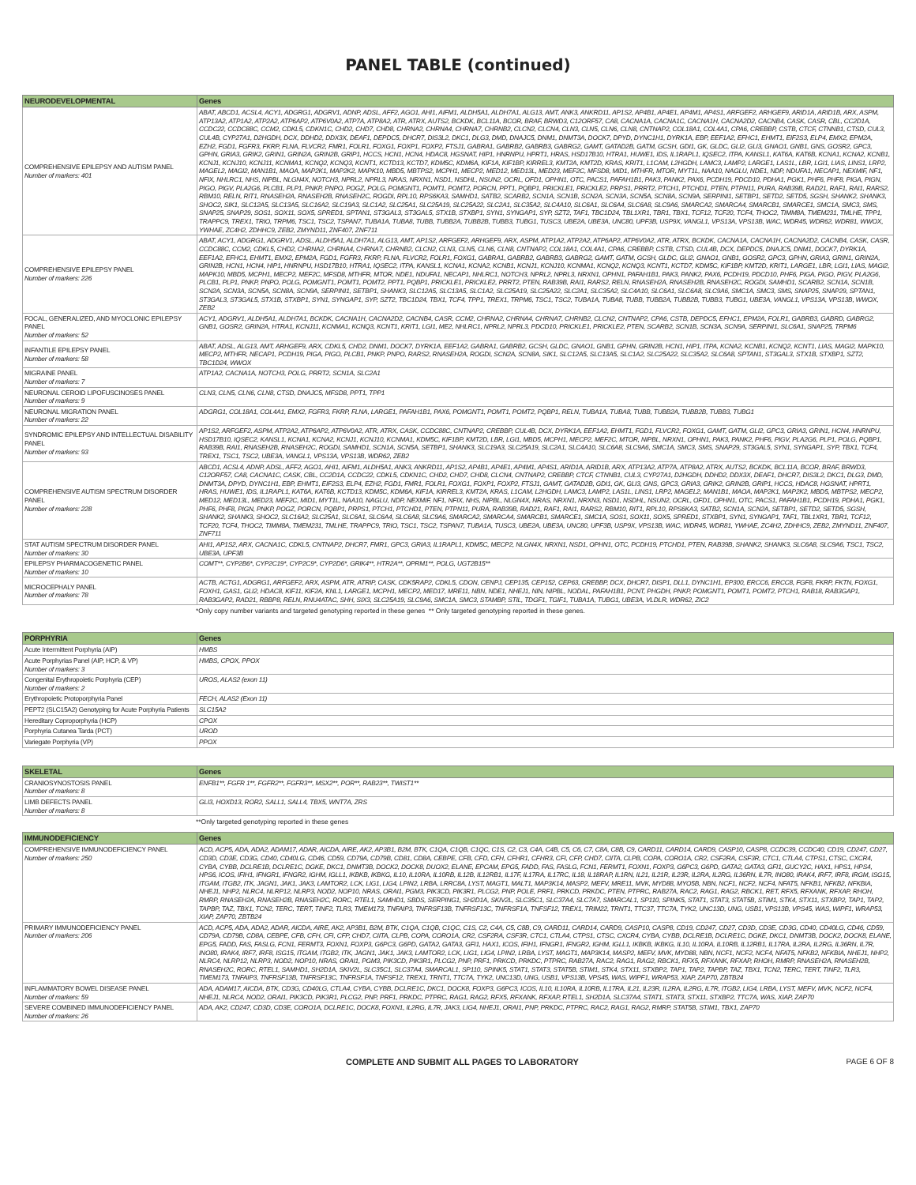PANEL TABLE (continued)
| NEURODEVELOPMENTAL | Genes |
| --- | --- |
| COMPREHENSIVE EPILEPSY AND AUTISM PANEL Number of markers: 401 | ABAT, ABCD1, ACSL4, ACY1, ADGRG1, ADGRV1, ADNP, ADSL, AFF2, AGO1, AHI1, AIFM1, ALDH5A1, ALDH7A1, ALG13, AMT, ANK3, ANKRD11, AP1S2, AP4B1, AP4E1, AP4M1, AP4S1, ARFGEF2, ARHGEF9, ARID1A, ARID1B, ARX, ASPM, ATP13A2, ATP1A2, ATP2A2, ATP6AP2, ATP6V0A2, ATP7A, ATP8A2, ATR, ATRX, AUTS2, BCKDK, BCL11A, BCOR, BRAF, BRWD3, C12ORF57, CA8, CACNA1A, CACNA1C, CACNA1H, CACNA2D2, CACNB4, CASK, CASR, CBL, CC2D1A, CCDC22, CCDC88C, CCM2, CDKL5, CDKN1C, CHD2, CHD7, CHD8, CHRNA2, CHRNA4, CHRNA7, CHRNB2, CLCN2, CLCN4, CLN3, CLN5, CLN6, CLN8, CNTNAP2, COL18A1, COL4A1, CPA6, CREBBP, CSTB, CTCF, CTNNB1, CTSD, CUL3, CUL4B, CYP27A1, D2HGDH, DCX, DDHD2, DDX3X, DEAF1, DEPDC5, DHCR7, DIS3L2, DKC1, DLG3, DMD, DNAJC5, DNM1, DNMT3A, DOCK7, DPYD, DYNC1H1, DYRK1A, EBP, EEF1A2, EFHC1, EHMT1, EIF2S3, ELP4, EMX2, EPM2A, EZH2, FGD1, FGFR3, FKRP, FLNA, FLVCR2, FMR1, FOLR1, FOXG1, FOXP1, FOXP2, FTSJ1, GABRA1, GABRB2, GABRB3, GABRG2, GAMT, GATAD2B, GATM, GCSH, GDI1, GK, GLDC, GLI2, GLI3, GNAO1, GNB1, GNS, GOSR2, GPC3, GPHN, GRIA3, GRIK2, GRIN1, GRIN2A, GRIN2B, GRIP1, HCCS, HCN1, HCN4, HDAC8, HGSNAT, HIP1, HNRNPU, HPRT1, HRAS, HSD17B10, HTRA1, HUWE1, IDS, IL1RAPL1, IQSEC2, ITPA, KANSL1, KAT6A, KAT6B, KCNA1, KCNA2, KCNB1, KCNJ1, KCNJ10, KCNJ11, KCNMA1, KCNQ2, KCNQ3, KCNT1, KCTD13, KCTD7, KDM5C, KDM6A, KIF1A, KIF1BP, KIRREL3, KMT2A, KMT2D, KRAS, KRIT1, L1CAM, L2HGDH, LAMC3, LAMP2, LARGE1, LAS1L, LBR, LGI1, LIAS, LINS1, LRP2, MAGEL2, MAGI2, MAN1B1, MAOA, MAP2K1, MAP2K2, MAPK10, MBD5, MBTPS2, MCPH1, MECP2, MED12, MED13L, MED23, MEF2C, MFSD8, MID1, MTHFR, MTOR, MYT1L, NAA10, NAGLU, NDE1, NDP, NDUFA1, NECAP1, NEXMIF, NF1, NFIX, NHLRC1, NHS, NIPBL, NLGN4X, NOTCH3, NPRL2, NPRL3, NRAS, NRXN1, NSD1, NSDHL, NSUN2, OCRL, OFD1, OPHN1, OTC, PACS1, PAFAH1B1, PAK3, PANK2, PAX6, PCDH19, PDCD10, PDHA1, PGK1, PHF6, PHF8, PIGA, PIGN, PIGO, PIGV, PLA2G6, PLCB1, PLP1, PNKP, PNPO, POGZ, POLG, POMGNT1, POMT1, POMT2, PORCN, PPT1, PQBP1, PRICKLE1, PRICKLE2, PRPS1, PRRT2, PTCH1, PTCHD1, PTEN, PTPN11, PURA, RAB39B, RAD21, RAF1, RAI1, RARS2, RBM10, RELN, RIT1, RNASEH2A, RNASEH2B, RNASEH2C, ROGDI, RPL10, RPS6KA3, SAMHD1, SATB2, SCARB2, SCN1A, SCN1B, SCN2A, SCN3A, SCN5A, SCN8A, SCN9A, SERPINI1, SETBP1, SETD2, SETD5, SGSH, SHANK2, SHANK3, SHOC2, SIK1, SLC12A5, SLC13A5, SLC16A2, SLC19A3, SLC1A2, SLC25A1, SLC25A19, SLC25A22, SLC2A1, SLC35A2, SLC4A10, SLC6A1, SLC6A4, SLC6A8, SLC9A6, SMARCA2, SMARCA4, SMARCB1, SMARCE1, SMC1A, SMC3, SMS, SNAP25, SNAP29, SOS1, SOX11, SOX5, SPRED1, SPTAN1, ST3GAL3, ST3GAL5, STX1B, STXBP1, SYN1, SYNGAP1, SYP, SZT2, TAF1, TBC1D24, TBL1XR1, TBR1, TBX1, TCF12, TCF20, TCF4, THOC2, TIMM8A, TMEM231, TMLHE, TPP1, TRAPPC9, TREX1, TRIO, TRPM6, TSC1, TSC2, TSPAN7, TUBA1A, TUBA8, TUBB, TUBB2A, TUBB2B, TUBB3, TUBG1, TUSC3, UBE2A, UBE3A, UNC80, UPF3B, USP9X, VANGL1, VPS13A, VPS13B, WAC, WDR45, WDR62, WDR81, WWOX, YWHAE, ZC4H2, ZDHHC9, ZEB2, ZMYND11, ZNF407, ZNF711 |
| COMPREHENSIVE EPILEPSY PANEL Number of markers: 226 | ABAT, ACY1, ADGRG1, ADGRV1, ADSL, ALDH5A1, ALDH7A1, ALG13, AMT, AP1S2, ARFGEF2, ARHGEF9, ARX, ASPM, ATP1A2, ATP2A2, ATP6AP2, ATP6V0A2, ATR, ATRX, BCKDK, CACNA1A, CACNA1H, CACNA2D2, CACNB4, CASK, CASR, CCDC88C, CCM2, CDKL5, CHD2, CHRNA2, CHRNA4, CHRNA7, CHRNB2, CLCN2, CLN3, CLN5, CLN6, CLN8, CNTNAP2, COL18A1, COL4A1, CPA6, CREBBP, CSTB, CTSD, CUL4B, DCX, DEPDC5, DNAJC5, DNM1, DOCK7, DYRK1A, EEF1A2, EFHC1, EHMT1, EMX2, EPM2A, FGD1, FGFR3, FKRP, FLNA, FLVCR2, FOLR1, FOXG1, GABRA1, GABRB2, GABRB3, GABRG2, GAMT, GATM, GCSH, GLDC, GLI2, GNAO1, GNB1, GOSR2, GPC3, GPHN, GRIA3, GRIN1, GRIN2A, GRIN2B, HCN1, HCN4, HIP1, HNRNPU, HSD17B10, HTRA1, IQSEC2, ITPA, KANSL1, KCNA1, KCNA2, KCNB1, KCNJ1, KCNJ10, KCNMA1, KCNQ2, KCNQ3, KCNT1, KCTD7, KDM5C, KIF1BP, KMT2D, KRIT1, LARGE1, LBR, LGI1, LIAS, MAGI2, MAPK10, MBD5, MCPH1, MECP2, MEF2C, MFSD8, MTHFR, MTOR, NDE1, NDUFA1, NECAP1, NHLRC1, NOTCH3, NPRL2, NPRL3, NRXN1, OPHN1, PAFAH1B1, PAK3, PANK2, PAX6, PCDH19, PDCD10, PHF6, PIGA, PIGO, PIGV, PLA2G6, PLCB1, PLP1, PNKP, PNPO, POLG, POMGNT1, POMT1, POMT2, PPT1, PQBP1, PRICKLE1, PRICKLE2, PRRT2, PTEN, RAB39B, RAI1, RARS2, RELN, RNASEH2A, RNASEH2B, RNASEH2C, ROGDI, SAMHD1, SCARB2, SCN1A, SCN1B, SCN2A, SCN3A, SCN5A, SCN8A, SCN9A, SERPINI1, SETBP1, SHANK3, SLC12A5, SLC13A5, SLC1A2, SLC25A19, SLC25A22, SLC2A1, SLC35A2, SLC4A10, SLC6A1, SLC6A8, SLC9A6, SMC1A, SMC3, SMS, SNAP25, SNAP29, SPTAN1, ST3GAL3, ST3GAL5, STX1B, STXBP1, SYN1, SYNGAP1, SYP, SZT2, TBC1D24, TBX1, TCF4, TPP1, TREX1, TRPM6, TSC1, TSC2, TUBA1A, TUBA8, TUBB, TUBB2A, TUBB2B, TUBB3, TUBG1, UBE3A, VANGL1, VPS13A, VPS13B, WWOX, ZEB2 |
| FOCAL, GENERALIZED, AND MYOCLONIC EPILEPSY PANEL Number of markers: 52 | ACY1, ADGRV1, ALDH5A1, ALDH7A1, BCKDK, CACNA1H, CACNA2D2, CACNB4, CASR, CCM2, CHRNA2, CHRNA4, CHRNA7, CHRNB2, CLCN2, CNTNAP2, CPA6, CSTB, DEPDC5, EFHC1, EPM2A, FOLR1, GABRB3, GABRD, GABRG2, GNB1, GOSR2, GRIN2A, HTRA1, KCNJ11, KCNMA1, KCNQ3, KCNT1, KRIT1, LGI1, ME2, NHLRC1, NPRL2, NPRL3, PDCD10, PRICKLE1, PRICKLE2, PTEN, SCARB2, SCN1B, SCN3A, SCN9A, SERPINI1, SLC6A1, SNAP25, TRPM6 |
| INFANTILE EPILEPSY PANEL Number of markers: 58 | ABAT, ADSL, ALG13, AMT, ARHGEF9, ARX, CDKL5, CHD2, DNM1, DOCK7, DYRK1A, EEF1A2, GABRA1, GABRB2, GCSH, GLDC, GNAO1, GNB1, GPHN, GRIN2B, HCN1, HIP1, ITPA, KCNA2, KCNB1, KCNQ2, KCNT1, LIAS, MAGI2, MAPK10, MECP2, MTHFR, NECAP1, PCDH19, PIGA, PIGO, PLCB1, PNKP, PNPO, RARS2, RNASEH2A, ROGDI, SCN2A, SCN8A, SIK1, SLC12A5, SLC13A5, SLC1A2, SLC25A22, SLC35A2, SLC6A8, SPTAN1, ST3GAL3, STX1B, STXBP1, SZT2, TBC1D24, WWOX |
| MIGRAINE PANEL Number of markers: 7 | ATP1A2, CACNA1A, NOTCH3, POLG, PRRT2, SCN1A, SLC2A1 |
| NEURONAL CEROID LIPOFUSCINOSES PANEL Number of markers: 9 | CLN3, CLN5, CLN6, CLN8, CTSD, DNAJC5, MFSD8, PPT1, TPP1 |
| NEURONAL MIGRATION PANEL Number of markers: 22 | ADGRG1, COL18A1, COL4A1, EMX2, FGFR3, FKRP, FLNA, LARGE1, PAFAH1B1, PAX6, POMGNT1, POMT1, POMT2, PQBP1, RELN, TUBA1A, TUBA8, TUBB, TUBB2A, TUBB2B, TUBB3, TUBG1 |
| SYNDROMIC EPILEPSY AND INTELLECTUAL DISABILITY PANEL Number of markers: 93 | AP1S2, ARFGEF2, ASPM, ATP2A2, ATP6AP2, ATP6V0A2, ATR, ATRX, CASK, CCDC88C, CNTNAP2, CREBBP, CUL4B, DCX, DYRK1A, EEF1A2, EHMT1, FGD1, FLVCR2, FOXG1, GAMT, GATM, GLI2, GPC3, GRIA3, GRIN1, HCN4, HNRNPU, HSD17B10, IQSEC2, KANSL1, KCNA1, KCNA2, KCNJ1, KCNJ10, KCNMA1, KDM5C, KIF1BP, KMT2D, LBR, LGI1, MBD5, MCPH1, MECP2, MEF2C, MTOR, NIPBL, NRXN1, OPHN1, PAK3, PANK2, PHF6, PIGV, PLA2G6, PLP1, POLG, PQBP1, RAB39B, RAI1, RNASEH2B, RNASEH2C, ROGDI, SAMHD1, SCN1A, SCN5A, SETBP1, SHANK3, SLC19A3, SLC25A19, SLC2A1, SLC4A10, SLC6A8, SLC9A6, SMC1A, SMC3, SMS, SNAP29, ST3GAL5, SYN1, SYNGAP1, SYP, TBX1, TCF4, TREX1, TSC1, TSC2, UBE3A, VANGL1, VPS13A, VPS13B, WDR62, ZEB2 |
| COMPREHENSIVE AUTISM SPECTRUM DISORDER PANEL Number of markers: 228 | ABCD1, ACSL4, ADNP, ADSL, AFF2, AGO1, AHI1, AIFM1, ALDH5A1, ANK3, ANKRD11, AP1S2, AP4B1, AP4E1, AP4M1, AP4S1, ARID1A, ARID1B, ARX, ATP13A2, ATP7A, ATP8A2, ATRX, AUTS2, BCKDK, BCL11A, BCOR, BRAF, BRWD3, C12ORF57, CA8, CACNA1C, CASK, CBL, CC2D1A, CCDC22, CDKL5, CDKN1C, CHD2, CHD7, CHD8, CLCN4, CNTNAP2, CREBBP, CTCF, CTNNB1, CUL3, CYP27A1, D2HGDH, DDHD2, DDX3X, DEAF1, DHCR7, DIS3L2, DKC1, DLG3, DMD, DNMT3A, DPYD, DYNC1H1, EBP, EHMT1, EIF2S3, ELP4, EZH2, FGD1, FMR1, FOLR1, FOXG1, FOXP1, FOXP2, FTSJ1, GAMT, GATAD2B, GDI1, GK, GLI3, GNS, GPC3, GRIA3, GRIK2, GRIN2B, GRIP1, HCCS, HDAC8, HGSNAT, HPRT1, HRAS, HUWE1, IDS, IL1RAPL1, KAT6A, KAT6B, KCTD13, KDM5C, KDM6A, KIF1A, KIRREL3, KMT2A, KRAS, L1CAM, L2HGDH, LAMC3, LAMP2, LAS1L, LINS1, LRP2, MAGEL2, MAN1B1, MAOA, MAP2K1, MAP2K2, MBD5, MBTPS2, MECP2, MED12, MED13L, MED23, MEF2C, MID1, MYT1L, NAA10, NAGLU, NDP, NEXMIF, NF1, NFIX, NHS, NIPBL, NLGN4X, NRAS, NRXN1, NRXN3, NSD1, NSDHL, NSUN2, OCRL, OFD1, OPHN1, OTC, PACS1, PAFAH1B1, PCDH19, PDHA1, PGK1, PHF6, PHF8, PIGN, PNKP, POGZ, PORCN, PQBP1, PRPS1, PTCH1, PTCHD1, PTEN, PTPN11, PURA, RAB39B, RAD21, RAF1, RAI1, RARS2, RBM10, RIT1, RPL10, RPS6KA3, SATB2, SCN1A, SCN2A, SETBP1, SETD2, SETD5, SGSH, SHANK2, SHANK3, SHOC2, SLC16A2, SLC25A1, SLC6A1, SLC6A4, SLC6A8, SLC9A6, SMARCA2, SMARCA4, SMARCB1, SMARCE1, SMC1A, SOS1, SOX11, SOX5, SPRED1, STXBP1, SYN1, SYNGAP1, TAF1, TBL1XR1, TBR1, TCF12, TCF20, TCF4, THOC2, TIMM8A, TMEM231, TMLHE, TRAPPC9, TRIO, TSC1, TSC2, TSPAN7, TUBA1A, TUSC3, UBE2A, UBE3A, UNC80, UPF3B, USP9X, VPS13B, WAC, WDR45, WDR81, YWHAE, ZC4H2, ZDHHC9, ZEB2, ZMYND11, ZNF407, ZNF711 |
| STAT AUTISM SPECTRUM DISORDER PANEL Number of markers: 30 | AHI1, AP1S2, ARX, CACNA1C, CDKL5, CNTNAP2, DHCR7, FMR1, GPC3, GRIA3, IL1RAPL1, KDM5C, MECP2, NLGN4X, NRXN1, NSD1, OPHN1, OTC, PCDH19, PTCHD1, PTEN, RAB39B, SHANK2, SHANK3, SLC6A8, SLC9A6, TSC1, TSC2, UBE3A, UPF3B |
| EPILEPSY PHARMACOGENETIC PANEL Number of markers: 10 | COMT**, CYP2B6*, CYP2C19*, CYP2C9*, CYP2D6*, GRIK4**, HTR2A**, OPRM1**, POLG, UGT2B15** |
| MICROCEPHALY PANEL Number of markers: 78 | ACTB, ACTG1, ADGRG1, ARFGEF2, ARX, ASPM, ATR, ATRIP, CASK, CDK5RAP2, CDKL5, CDON, CENPJ, CEP135, CEP152, CEP63, CREBBP, DCX, DHCR7, DISP1, DLL1, DYNC1H1, EP300, ERCC6, ERCC8, FGF8, FKRP, FKTN, FOXG1, FOXH1, GAS1, GLI2, HDAC8, KIF11, KIF2A, KNL1, LARGE1, MCPH1, MECP2, MED17, MRE11, NBN, NDE1, NHEJ1, NIN, NIPBL, NODAL, PAFAH1B1, PCNT, PHGDH, PNKP, POMGNT1, POMT1, POMT2, PTCH1, RAB18, RAB3GAP1, RAB3GAP2, RAD21, RBBP8, RELN, RNU4ATAC, SHH, SIX3, SLC25A19, SLC9A6, SMC1A, SMC3, STAMBP, STIL, TDGF1, TGIF1, TUBA1A, TUBG1, UBE3A, VLDLR, WDR62, ZIC2 |
*Only copy number variants and targeted genotyping reported in these genes ** Only targeted genotyping reported in these genes.
| PORPHYRIA | Genes |
| --- | --- |
| Acute Intermittent Porphyria (AIP) | HMBS |
| Acute Porphyrias Panel (AIP, HCP, & VP) Number of markers: 3 | HMBS, CPOX, PPOX |
| Congenital Erythropoietic Porphyria (CEP) Number of markers: 2 | UROS, ALAS2 (exon 11) |
| Erythropoietic Protoporphyria Panel | FECH, ALAS2 (Exon 11) |
| PEPT2 (SLC15A2) Genotyping for Acute Porphyria Patients | SLC15A2 |
| Hereditary Coproporphyria (HCP) | CPOX |
| Porphyria Cutanea Tarda (PCT) | UROD |
| Variegate Porphyria (VP) | PPOX |
| SKELETAL | Genes |
| --- | --- |
| CRANIOSYNOSTOSIS PANEL Number of markers: 8 | ENFB1**, FGFR 1**, FGFR2**, FGFR3**, MSX2**, POR**, RAB23**, TWIST1** |
| LIMB DEFECTS PANEL Number of markers: 8 | GLI3, HOXD13, ROR2, SALL1, SALL4, TBX5, WNT7A, ZRS |
**Only targeted genotyping reported in these genes
| IMMUNODEFICIENCY | Genes |
| --- | --- |
| COMPREHENSIVE IMMUNODEFICIENCY PANEL Number of markers: 250 | ACD, ACP5, ADA, ADA2, ADAM17, ADAR, AICDA, AIRE, AK2, AP3B1, B2M, BTK, C1QA, C1QB, C1QC, C1S, C2, C3, C4A, C4B, C5, C6, C7, C8A, C8B, C9, CARD11, CARD14, CARD9, CASP10, CASP8, CCDC39, CCDC40, CD19, CD247, CD27, CD3D, CD3E, CD3G, CD40, CD40LG, CD46, CD59, CD79A, CD79B, CD81, CD8A, CEBPE, CFB, CFD, CFH, CFHR1, CFHR3, CFI, CFP, CHD7, CIITA, CLPB, COPA, CORO1A, CR2, CSF2RA, CSF3R, CTC1, CTLA4, CTPS1, CTSC, CXCR4, CYBA, CYBB, DCLRE1B, DCLRE1C, DGKE, DKC1, DNMT3B, DOCK2, DOCK8, DUOX2, ELANE, EPCAM, EPG5, FADD, FAS, FASLG, FCN1, FERMT1, FOXN1, FOXP3, G6PC3, G6PD, GATA2, GATA3, GFI1, GUCY2C, HAX1, HPS1, HPS4, HPS6, ICOS, IFIH1, IFNGR1, IFNGR2, IGHM, IGLL1, IKBKB, IKBKG, IL10, IL10RA, IL10RB, IL12B, IL12RB1, IL17F, IL17RA, IL17RC, IL18, IL18RAP, IL1RN, IL21, IL21R, IL23R, IL2RA, IL2RG, IL36RN, IL7R, INO80, IRAK4, IRF7, IRF8, IRGM, ISG15, ITGAM, ITGB2, ITK, JAGN1, JAK1, JAK3, LAMTOR2, LCK, LIG1, LIG4, LPIN2, LRBA, LRRC8A, LYST, MAGT1, MALT1, MAP3K14, MASP2, MEFV, MRE11, MVK, MYD88, MYO5B, NBN, NCF1, NCF2, NCF4, NFAT5, NFKB1, NFKB2, NFKBIA, NHEJ1, NHP2, NLRC4, NLRP12, NLRP3, NOD2, NOP10, NRAS, ORAI1, PGM3, PIK3CD, PIK3R1, PLCG2, PNP, POLE, PRF1, PRKCD, PRKDC, PTEN, PTPRC, RAB27A, RAC2, RAG1, RAG2, RBCK1, RET, RFX5, RFXANK, RFXAP, RHOH, RMRP, RNASEH2A, RNASEH2B, RNASEH2C, RORC, RTEL1, SAMHD1, SBDS, SERPING1, SH2D1A, SKIV2L, SLC35C1, SLC37A4, SLC7A7, SMARCAL1, SP110, SPINK5, STAT1, STAT3, STAT5B, STIM1, STK4, STX11, STXBP2, TAP1, TAP2, TAPBP, TAZ, TBX1, TCN2, TERC, TERT, TINF2, TLR3, TMEM173, TNFAIP3, TNFRSF13B, TNFRSF13C, TNFRSF1A, TNFSF12, TREX1, TRIM22, TRNT1, TTC37, TTC7A, TYK2, UNC13D, UNG, USB1, VPS13B, VPS45, WAS, WIPF1, WRAP53, XIAP, ZAP70, ZBTB24 |
| PRIMARY IMMUNODEFICIENCY PANEL Number of markers: 206 | ACD, ACP5, ADA, ADA2, ADAR, AICDA, AIRE, AK2, AP3B1, B2M, BTK, C1QA, C1QB, C1QC, C1S, C2, C4A, C5, C8B, C9, CARD11, CARD14, CARD9, CASP10, CASP8, CD19, CD247, CD27, CD3D, CD3E, CD3G, CD40, CD40LG, CD46, CD59, CD79A, CD79B, CD8A, CEBPE, CFB, CFH, CFI, CFP, CHD7, CIITA, CLPB, COPA, CORO1A, CR2, CSF2RA, CSF3R, CTC1, CTLA4, CTPS1, CTSC, CXCR4, CYBA, CYBB, DCLRE1B, DCLRE1C, DGKE, DKC1, DNMT3B, DOCK2, DOCK8, ELANE, EPG5, FADD, FAS, FASLG, FCN1, FERMT3, FOXN1, FOXP3, G6PC3, G6PD, GATA2, GATA3, GFI1, HAX1, ICOS, IFIH1, IFNGR1, IFNGR2, IGHM, IGLL1, IKBKB, IKBKG, IL10, IL10RA, IL10RB, IL12RB1, IL17RA, IL2RA, IL2RG, IL36RN, IL7R, INO80, IRAK4, IRF7, IRF8, ISG15, ITGAM, ITGB2, ITK, JAGN1, JAK1, JAK3, LAMTOR2, LCK, LIG1, LIG4, LPIN2, LRBA, LYST, MAGT1, MAP3K14, MASP2, MEFV, MVK, MYD88, NBN, NCF1, NCF2, NCF4, NFAT5, NFKB2, NFKBIA, NHEJ1, NHP2, NLRC4, NLRP12, NLRP3, NOD2, NOP10, NRAS, ORAI1, PGM3, PIK3CD, PIK3R1, PLCG2, PNP, PRF1, PRKCD, PRKDC, PTPRC, RAB27A, RAC2, RAG1, RAG2, RBCK1, RFX5, RFXANK, RFXAP, RHOH, RMRP, RNASEH2A, RNASEH2B, RNASEH2C, RORC, RTEL1, SAMHD1, SH2D1A, SKIV2L, SLC35C1, SLC37A4, SMARCAL1, SP110, SPINK5, STAT1, STAT3, STAT5B, STIM1, STK4, STX11, STXBP2, TAP1, TAP2, TAPBP, TAZ, TBX1, TCN2, TERC, TERT, TINF2, TLR3, TMEM173, TNFAIP3, TNFRSF13B, TNFRSF13C, TNFRSF1A, TNFSF12, TREX1, TRNT1, TTC7A, TYK2, UNC13D, UNG, USB1, VPS13B, VPS45, WAS, WIPF1, WRAP53, XIAP, ZAP70, ZBTB24 |
| INFLAMMATORY BOWEL DISEASE PANEL Number of markers: 59 | ADA, ADAM17, AICDA, BTK, CD3G, CD40LG, CTLA4, CYBA, CYBB, DCLRE1C, DKC1, DOCK8, FOXP3, G6PC3, ICOS, IL10, IL10RA, IL10RB, IL17RA, IL21, IL23R, IL2RA, IL2RG, IL7R, ITGB2, LIG4, LRBA, LYST, MEFV, MVK, NCF2, NCF4, NHEJ1, NLRC4, NOD2, ORAI1, PIK3CD, PIK3R1, PLCG2, PNP, PRF1, PRKDC, PTPRC, RAG1, RAG2, RFX5, RFXANK, RFXAP, RTEL1, SH2D1A, SLC37A4, STAT1, STAT3, STX11, STXBP2, TTC7A, WAS, XIAP, ZAP70 |
| SEVERE COMBINED IMMUNODEFICIENCY PANEL Number of markers: 26 | ADA, AK2, CD247, CD3D, CD3E, CORO1A, DCLRE1C, DOCK8, FOXN1, IL2RG, IL7R, JAK3, LIG4, NHEJ1, ORAI1, PNP, PRKDC, PTPRC, RAC2, RAG1, RAG2, RMRP, STAT5B, STIM1, TBX1, ZAP70 |
COMPLETE AND SUBMIT ALL PAGES TO LABORATORY PAGE 6 OF 8